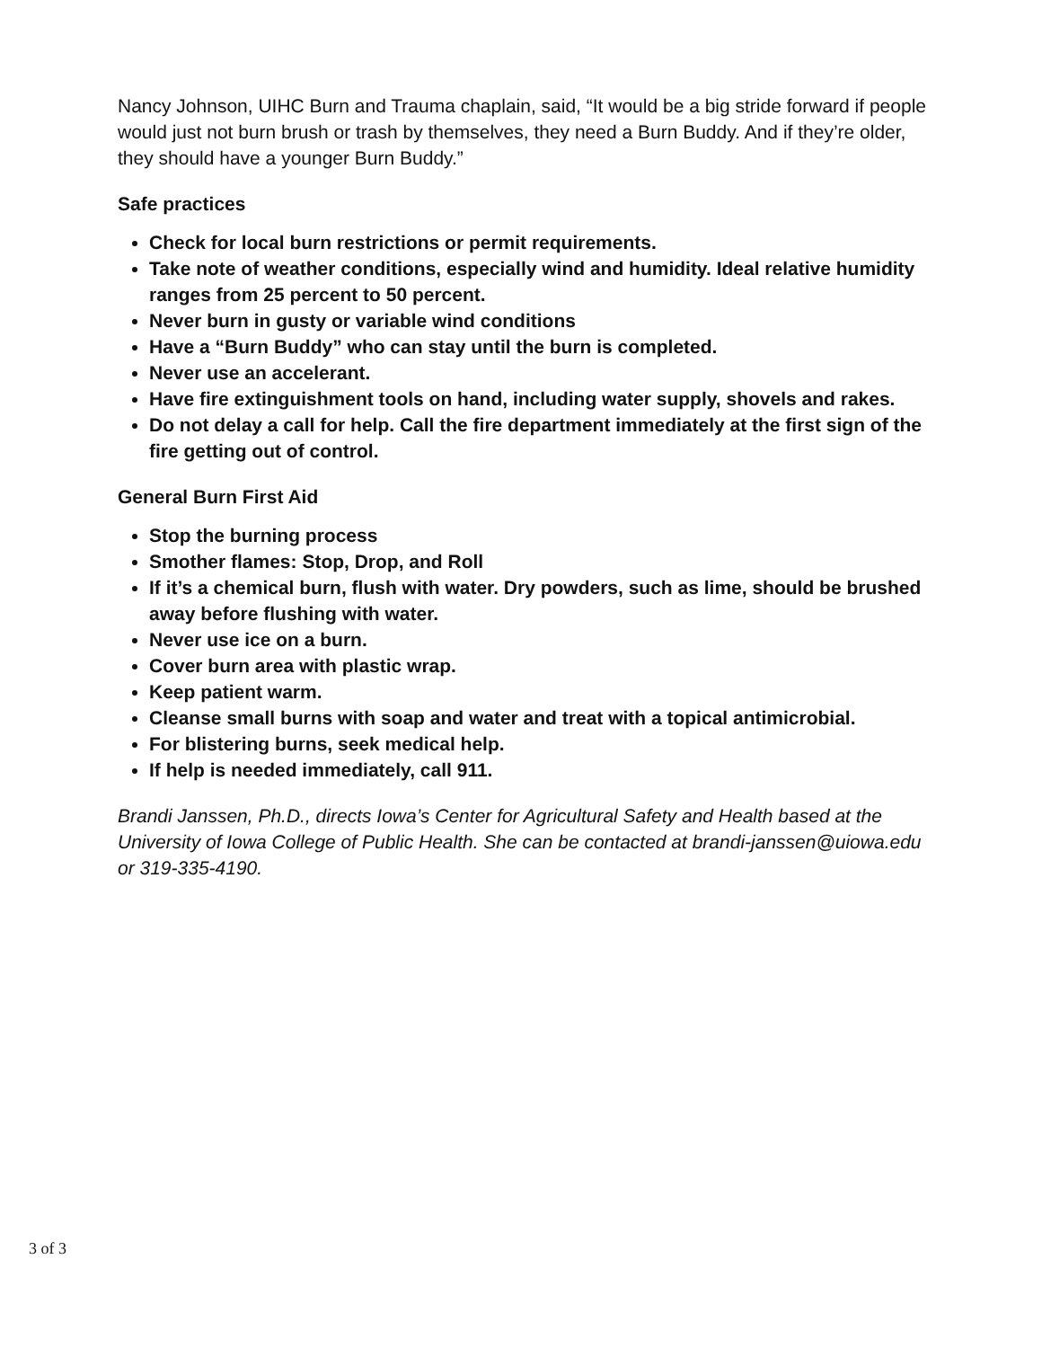Nancy Johnson, UIHC Burn and Trauma chaplain, said, “It would be a big stride forward if people would just not burn brush or trash by themselves, they need a Burn Buddy. And if they’re older, they should have a younger Burn Buddy.”
Safe practices
Check for local burn restrictions or permit requirements.
Take note of weather conditions, especially wind and humidity. Ideal relative humidity ranges from 25 percent to 50 percent.
Never burn in gusty or variable wind conditions
Have a “Burn Buddy” who can stay until the burn is completed.
Never use an accelerant.
Have fire extinguishment tools on hand, including water supply, shovels and rakes.
Do not delay a call for help. Call the fire department immediately at the first sign of the fire getting out of control.
General Burn First Aid
Stop the burning process
Smother flames: Stop, Drop, and Roll
If it’s a chemical burn, flush with water. Dry powders, such as lime, should be brushed away before flushing with water.
Never use ice on a burn.
Cover burn area with plastic wrap.
Keep patient warm.
Cleanse small burns with soap and water and treat with a topical antimicrobial.
For blistering burns, seek medical help.
If help is needed immediately, call 911.
Brandi Janssen, Ph.D., directs Iowa’s Center for Agricultural Safety and Health based at the University of Iowa College of Public Health. She can be contacted at brandi-janssen@uiowa.edu or 319-335-4190.
3 of 3